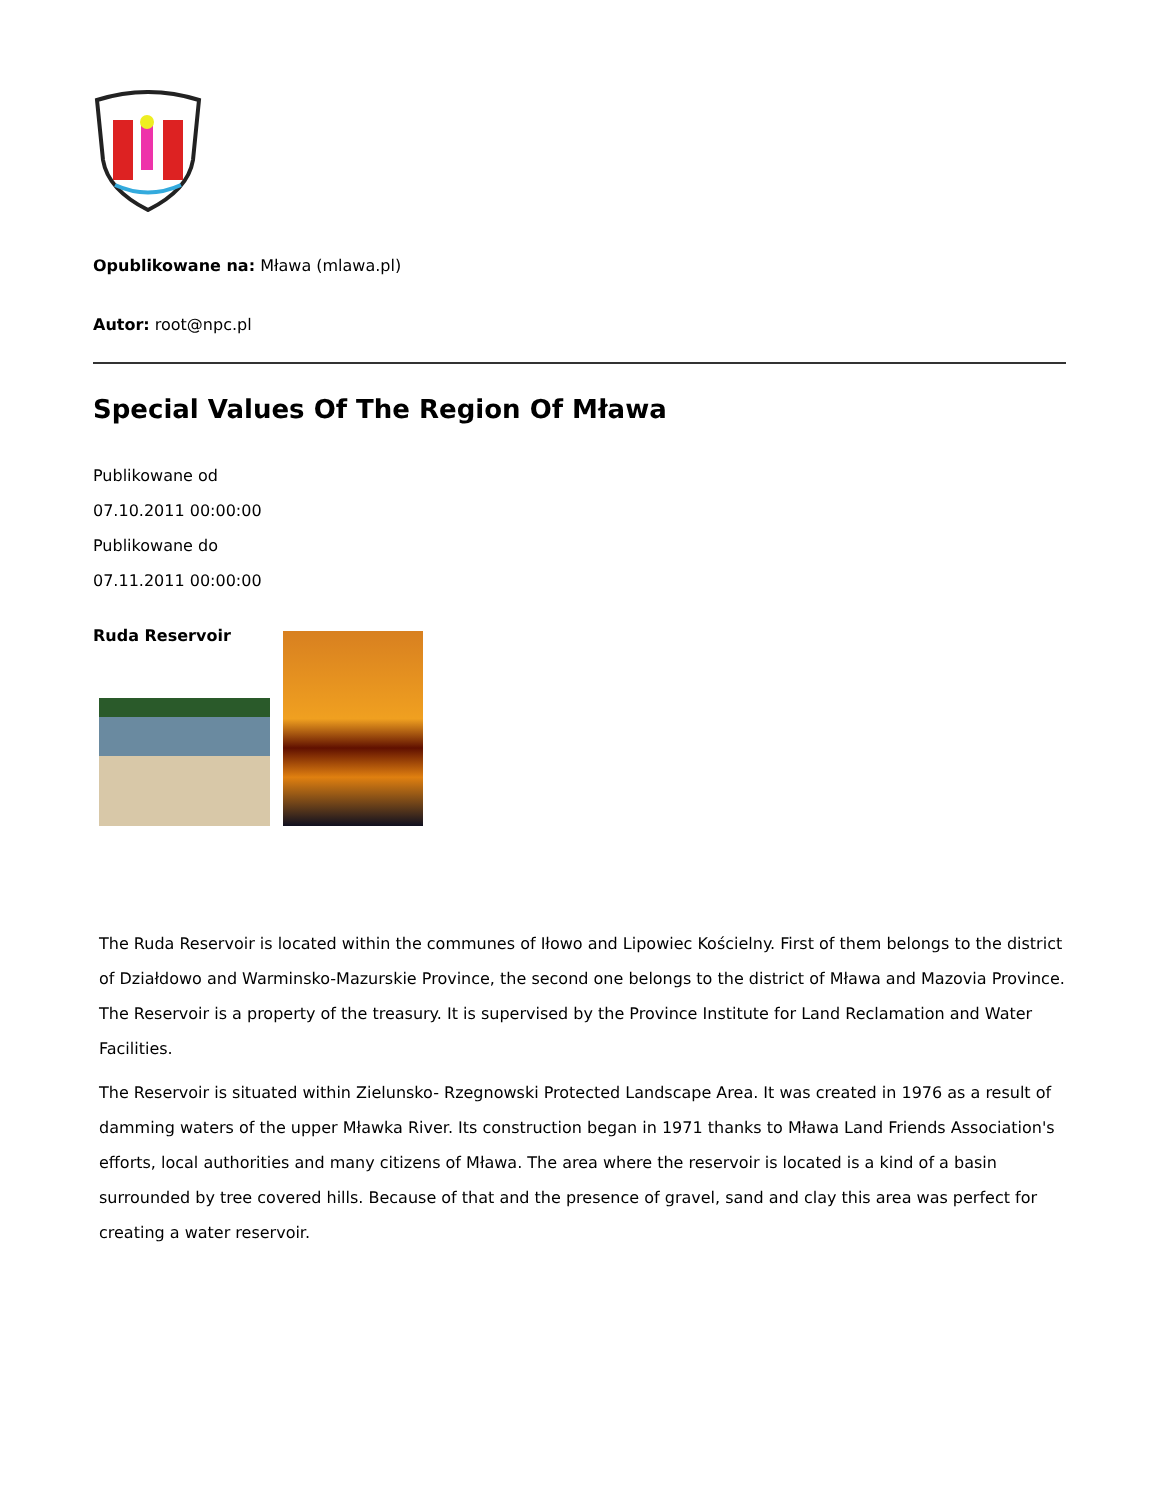Opublikowane na: Mława (mlawa.pl)
Autor: root@npc.pl
Special Values Of The Region Of Mława
Publikowane od
07.10.2011 00:00:00
Publikowane do
07.11.2011 00:00:00
Ruda Reservoir
The Ruda Reservoir is located within the communes of Iłowo and Lipowiec Kościelny. First of them belongs to the district of Działdowo and Warminsko-Mazurskie Province, the second one belongs to the district of Mława and Mazovia Province. The Reservoir is a property of the treasury. It is supervised by the Province Institute for Land Reclamation and Water Facilities.
The Reservoir is situated within Zielunsko- Rzegnowski Protected Landscape Area. It was created in 1976 as a result of damming waters of the upper Mławka River. Its construction began in 1971 thanks to Mława Land Friends Association's efforts, local authorities and many citizens of Mława. The area where the reservoir is located is a kind of a basin surrounded by tree covered hills. Because of that and the presence of gravel, sand and clay this area was perfect for creating a water reservoir.